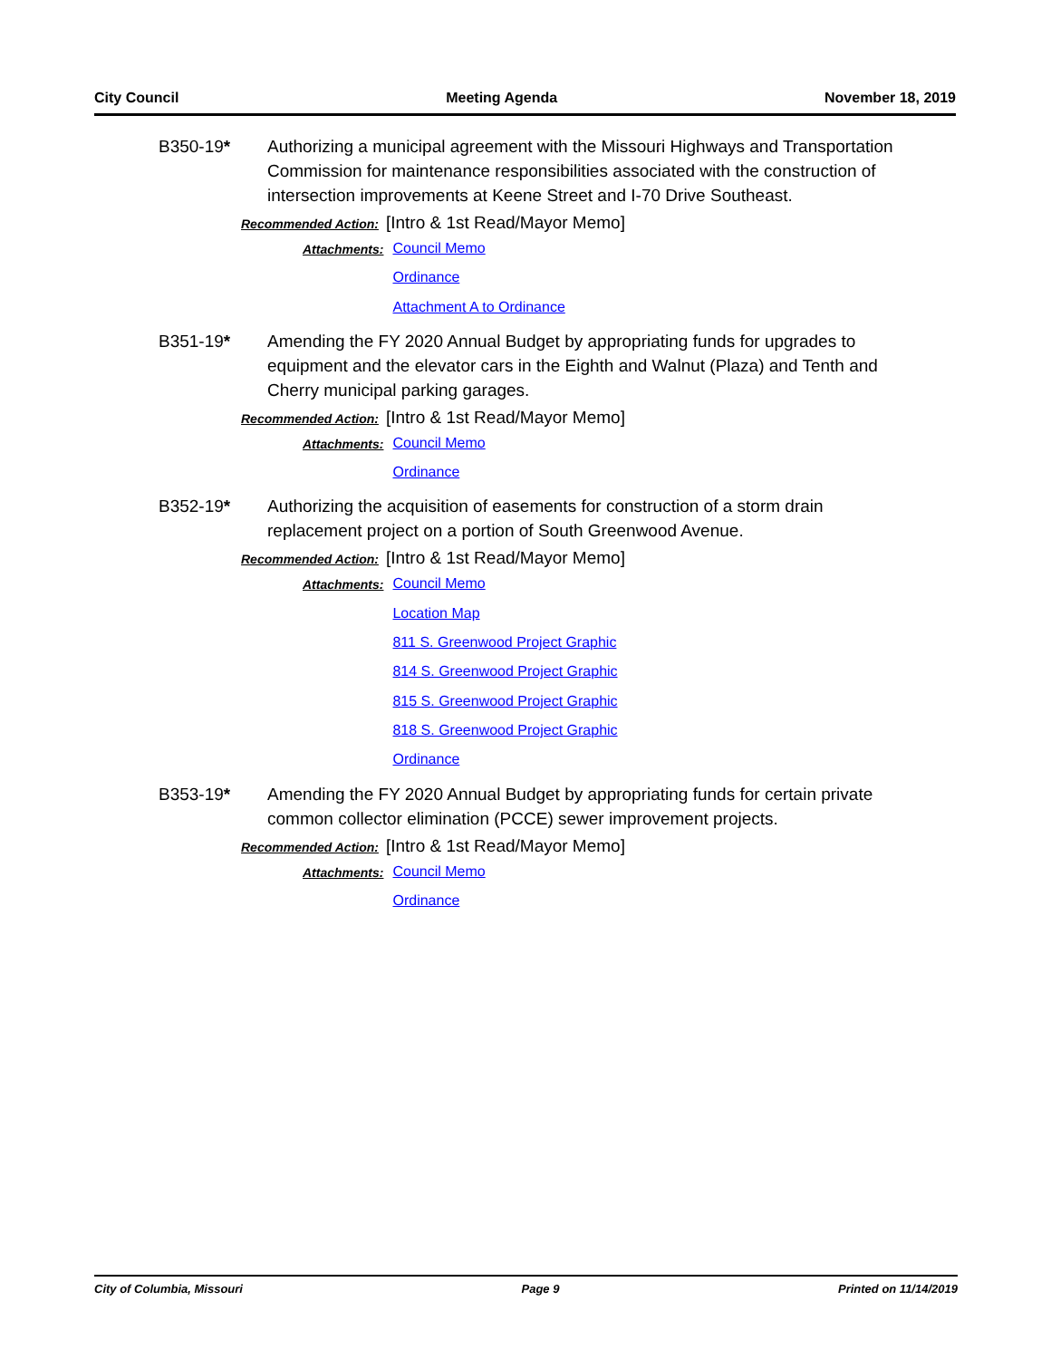City Council Meeting Agenda November 18, 2019
B350-19* Authorizing a municipal agreement with the Missouri Highways and Transportation Commission for maintenance responsibilities associated with the construction of intersection improvements at Keene Street and I-70 Drive Southeast.
Recommended Action: [Intro & 1st Read/Mayor Memo]
Attachments:
Council Memo
Ordinance
Attachment A to Ordinance
B351-19* Amending the FY 2020 Annual Budget by appropriating funds for upgrades to equipment and the elevator cars in the Eighth and Walnut (Plaza) and Tenth and Cherry municipal parking garages.
Recommended Action: [Intro & 1st Read/Mayor Memo]
Attachments:
Council Memo
Ordinance
B352-19* Authorizing the acquisition of easements for construction of a storm drain replacement project on a portion of South Greenwood Avenue.
Recommended Action: [Intro & 1st Read/Mayor Memo]
Attachments:
Council Memo
Location Map
811 S. Greenwood Project Graphic
814 S. Greenwood Project Graphic
815 S. Greenwood Project Graphic
818 S. Greenwood Project Graphic
Ordinance
B353-19* Amending the FY 2020 Annual Budget by appropriating funds for certain private common collector elimination (PCCE) sewer improvement projects.
Recommended Action: [Intro & 1st Read/Mayor Memo]
Attachments:
Council Memo
Ordinance
City of Columbia, Missouri Page 9 Printed on 11/14/2019